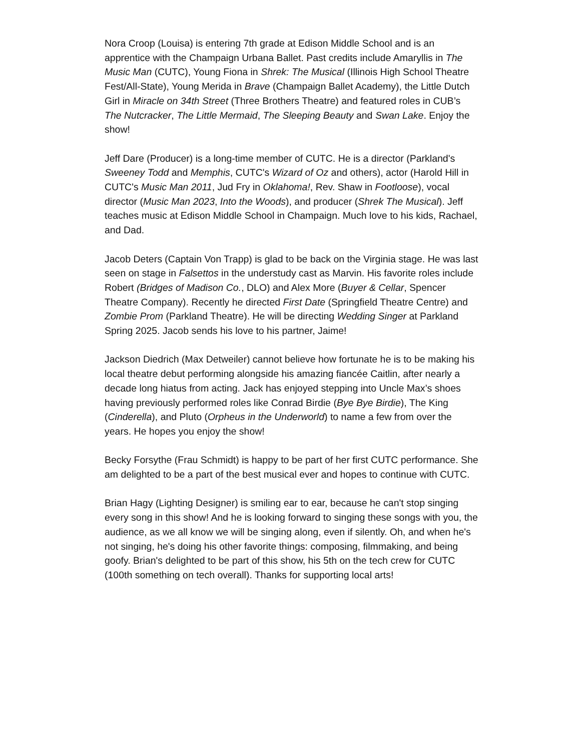Nora Croop (Louisa) is entering 7th grade at Edison Middle School and is an apprentice with the Champaign Urbana Ballet. Past credits include Amaryllis in The Music Man (CUTC), Young Fiona in Shrek: The Musical (Illinois High School Theatre Fest/All-State), Young Merida in Brave (Champaign Ballet Academy), the Little Dutch Girl in Miracle on 34th Street (Three Brothers Theatre) and featured roles in CUB’s The Nutcracker, The Little Mermaid, The Sleeping Beauty and Swan Lake. Enjoy the show!
Jeff Dare (Producer) is a long-time member of CUTC. He is a director (Parkland's Sweeney Todd and Memphis, CUTC's Wizard of Oz and others), actor (Harold Hill in CUTC's Music Man 2011, Jud Fry in Oklahoma!, Rev. Shaw in Footloose), vocal director (Music Man 2023, Into the Woods), and producer (Shrek The Musical). Jeff teaches music at Edison Middle School in Champaign. Much love to his kids, Rachael, and Dad.
Jacob Deters (Captain Von Trapp) is glad to be back on the Virginia stage. He was last seen on stage in Falsettos in the understudy cast as Marvin. His favorite roles include Robert (Bridges of Madison Co., DLO) and Alex More (Buyer & Cellar, Spencer Theatre Company). Recently he directed First Date (Springfield Theatre Centre) and Zombie Prom (Parkland Theatre). He will be directing Wedding Singer at Parkland Spring 2025. Jacob sends his love to his partner, Jaime!
Jackson Diedrich (Max Detweiler) cannot believe how fortunate he is to be making his local theatre debut performing alongside his amazing fiancée Caitlin, after nearly a decade long hiatus from acting. Jack has enjoyed stepping into Uncle Max’s shoes having previously performed roles like Conrad Birdie (Bye Bye Birdie), The King (Cinderella), and Pluto (Orpheus in the Underworld) to name a few from over the years. He hopes you enjoy the show!
Becky Forsythe (Frau Schmidt) is happy to be part of her first CUTC performance. She am delighted to be a part of the best musical ever and hopes to continue with CUTC.
Brian Hagy (Lighting Designer) is smiling ear to ear, because he can't stop singing every song in this show! And he is looking forward to singing these songs with you, the audience, as we all know we will be singing along, even if silently. Oh, and when he's not singing, he's doing his other favorite things: composing, filmmaking, and being goofy. Brian's delighted to be part of this show, his 5th on the tech crew for CUTC (100th something on tech overall). Thanks for supporting local arts!